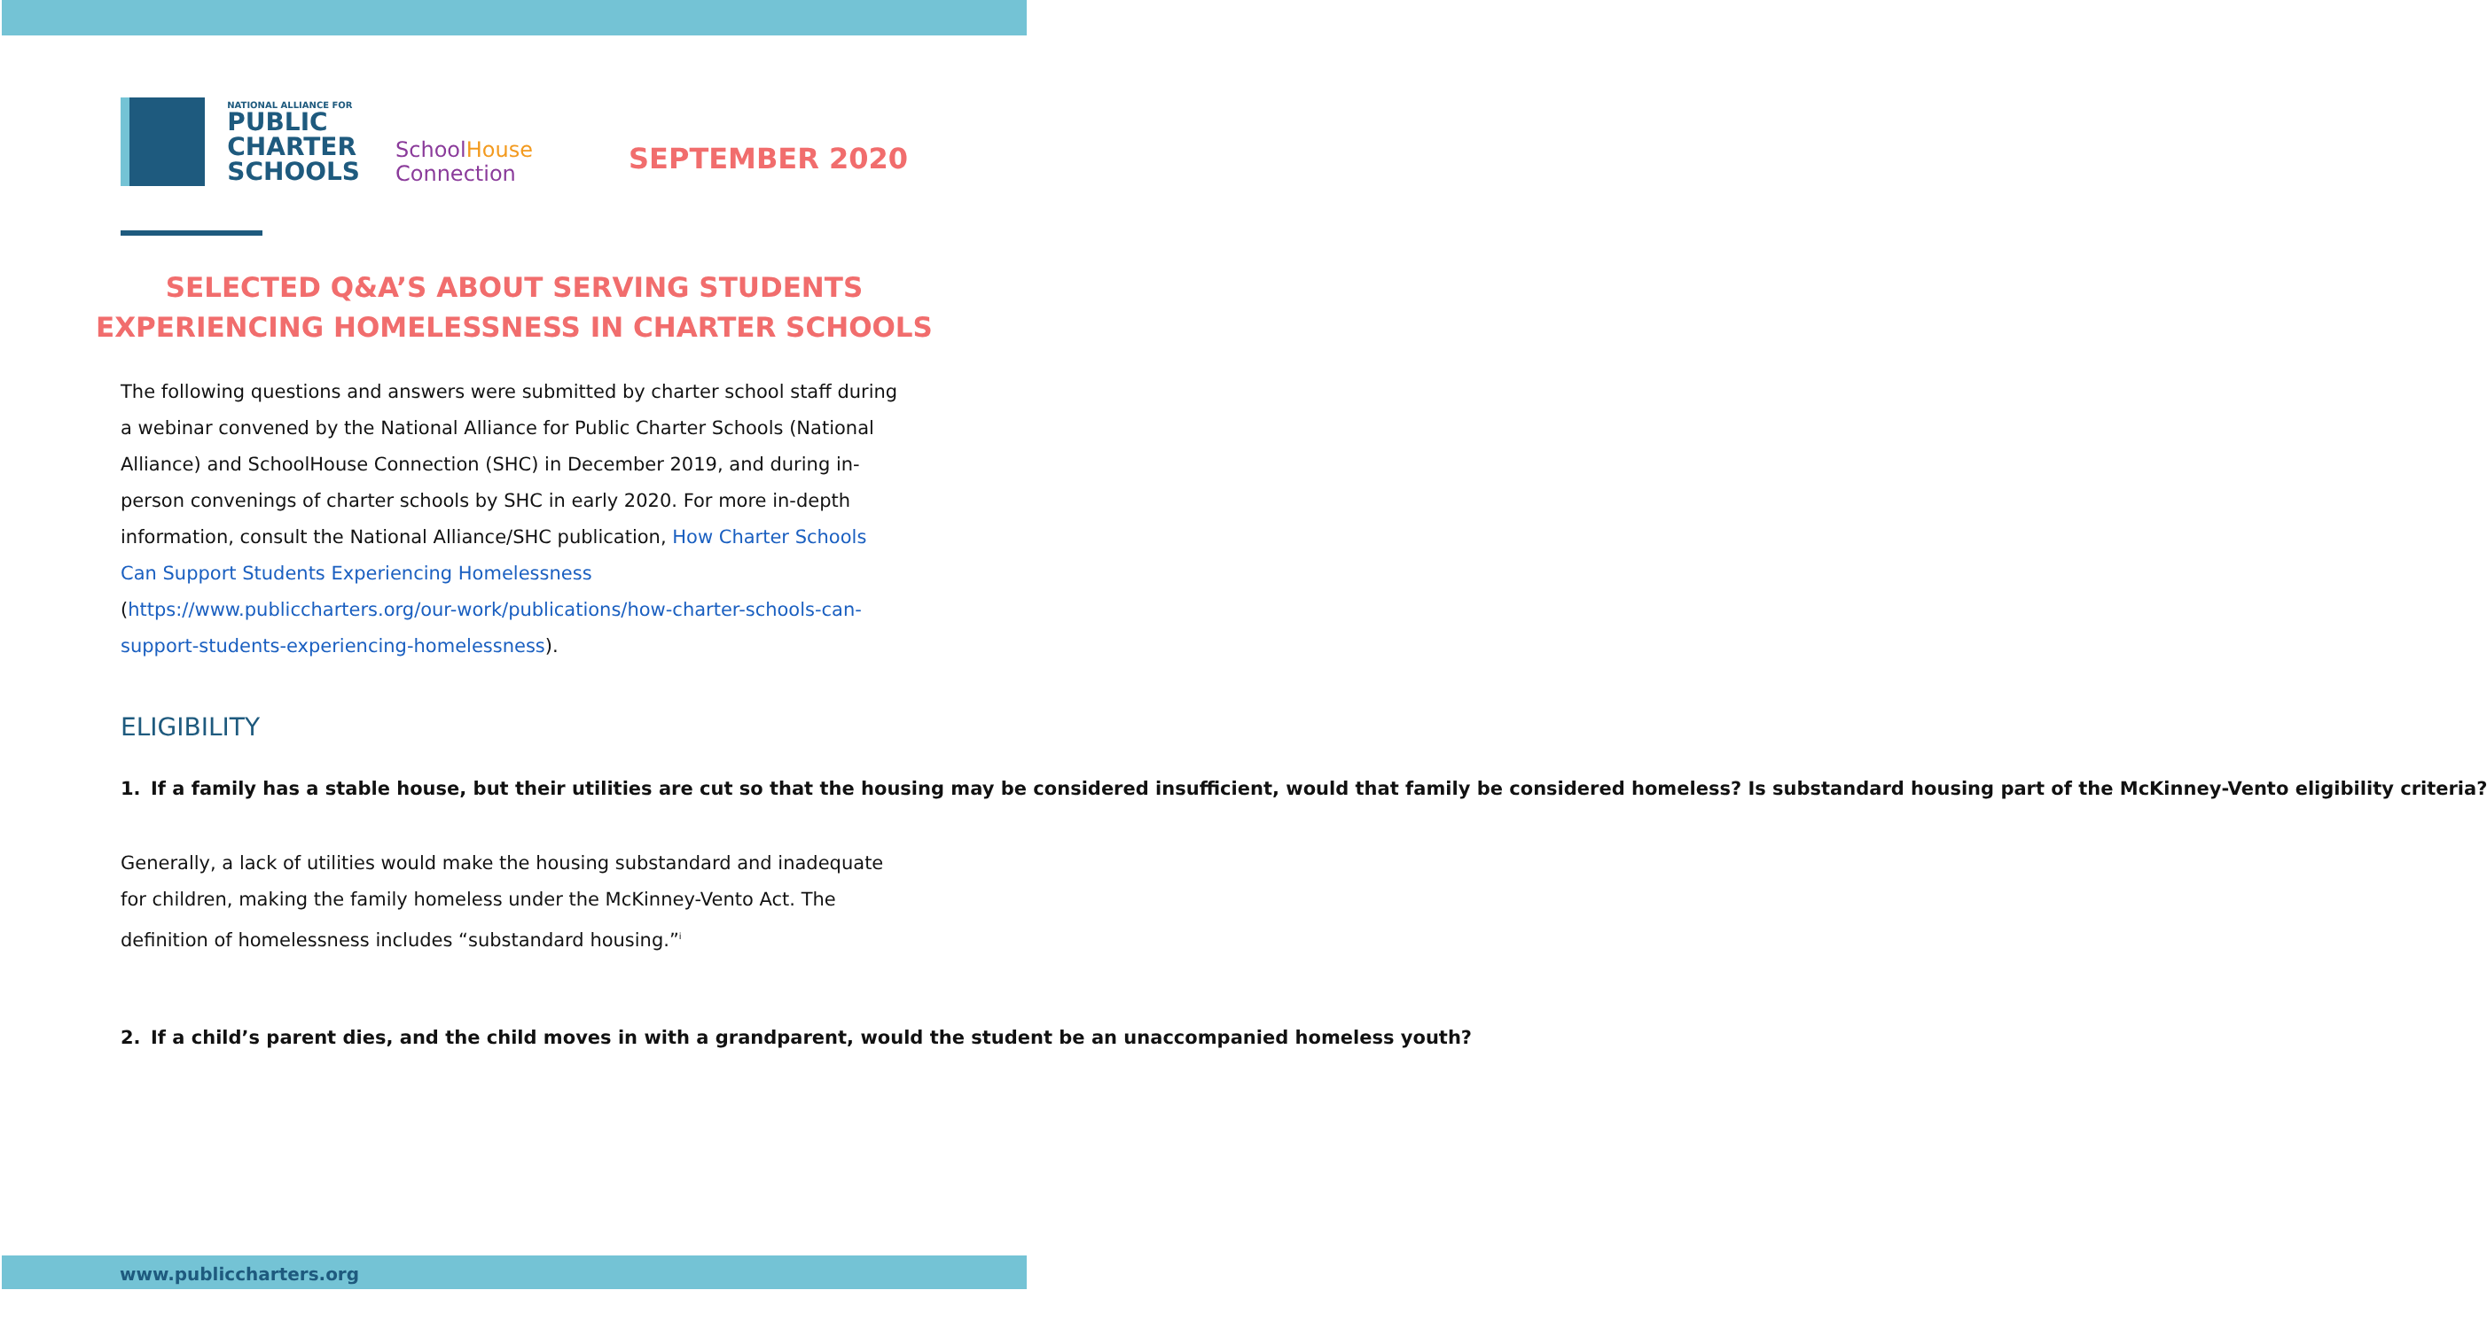NATIONAL ALLIANCE FOR
PUBLIC
CHARTER
SCHOOLS
SchoolHouse
Connection
SEPTEMBER 2020
SELECTED Q&A’S ABOUT SERVING STUDENTS
EXPERIENCING HOMELESSNESS IN CHARTER SCHOOLS
The following questions and answers were submitted by charter school staff during a webinar convened by the National Alliance for Public Charter Schools (National Alliance) and SchoolHouse Connection (SHC) in December 2019, and during in-person convenings of charter schools by SHC in early 2020. For more in-depth information, consult the National Alliance/SHC publication, How Charter Schools Can Support Students Experiencing Homelessness (https://www.publiccharters.org/our-work/publications/how-charter-schools-can-support-students-experiencing-homelessness).
ELIGIBILITY
1. If a family has a stable house, but their utilities are cut so that the housing may be considered insufficient, would that family be considered homeless? Is substandard housing part of the McKinney-Vento eligibility criteria?
Generally, a lack of utilities would make the housing substandard and inadequate for children, making the family homeless under the McKinney-Vento Act. The definition of homelessness includes “substandard housing.”<sup>i</sup>
2. If a child’s parent dies, and the child moves in with a grandparent, would the student be an unaccompanied homeless youth?
www.publiccharters.org